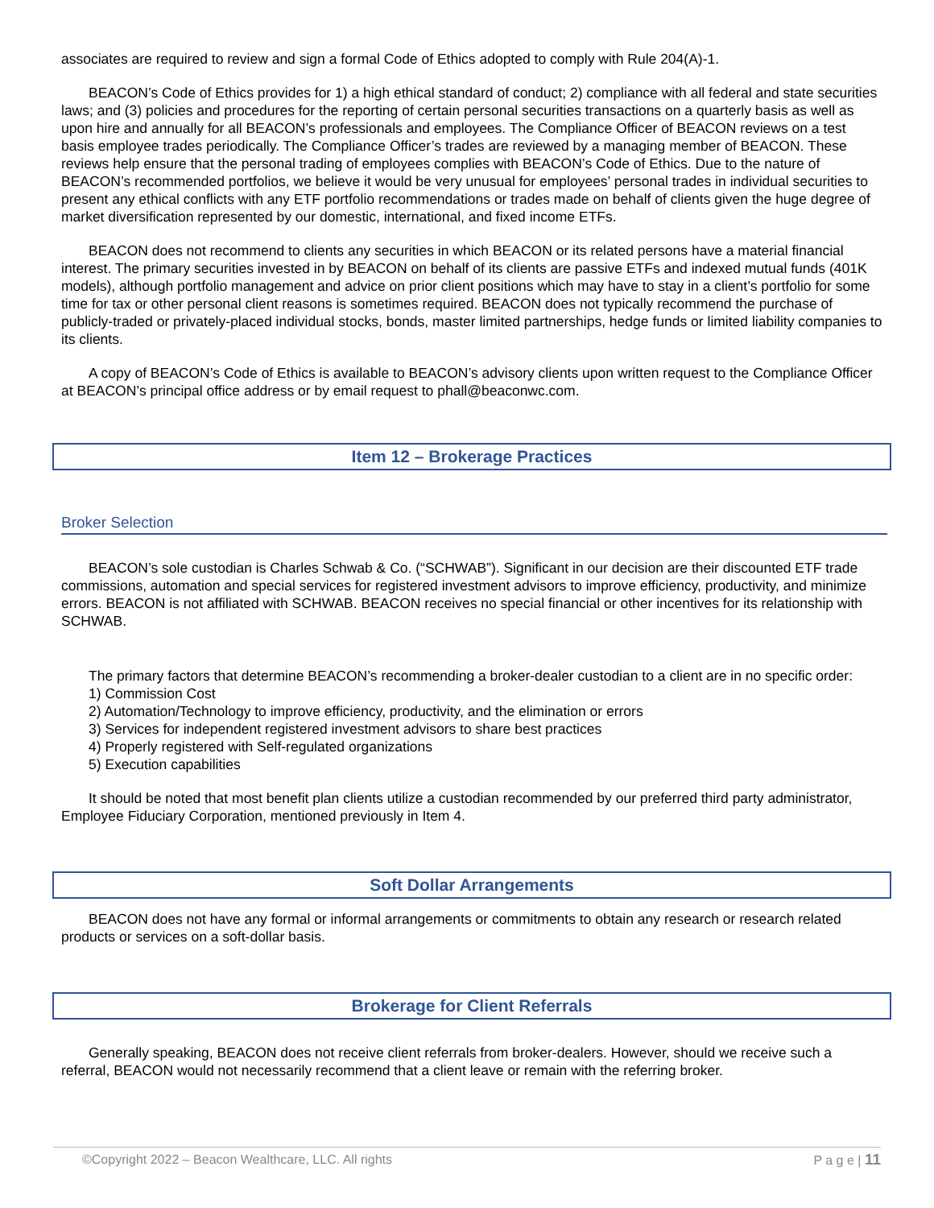associates are required to review and sign a formal Code of Ethics adopted to comply with Rule 204(A)-1.
BEACON’s Code of Ethics provides for 1) a high ethical standard of conduct; 2) compliance with all federal and state securities laws; and (3) policies and procedures for the reporting of certain personal securities transactions on a quarterly basis as well as upon hire and annually for all BEACON’s professionals and employees. The Compliance Officer of BEACON reviews on a test basis employee trades periodically. The Compliance Officer’s trades are reviewed by a managing member of BEACON. These reviews help ensure that the personal trading of employees complies with BEACON’s Code of Ethics. Due to the nature of BEACON’s recommended portfolios, we believe it would be very unusual for employees’ personal trades in individual securities to present any ethical conflicts with any ETF portfolio recommendations or trades made on behalf of clients given the huge degree of market diversification represented by our domestic, international, and fixed income ETFs.
BEACON does not recommend to clients any securities in which BEACON or its related persons have a material financial interest. The primary securities invested in by BEACON on behalf of its clients are passive ETFs and indexed mutual funds (401K models), although portfolio management and advice on prior client positions which may have to stay in a client’s portfolio for some time for tax or other personal client reasons is sometimes required. BEACON does not typically recommend the purchase of publicly-traded or privately-placed individual stocks, bonds, master limited partnerships, hedge funds or limited liability companies to its clients.
A copy of BEACON’s Code of Ethics is available to BEACON’s advisory clients upon written request to the Compliance Officer at BEACON’s principal office address or by email request to phall@beaconwc.com.
Item 12 – Brokerage Practices
Broker Selection
BEACON’s sole custodian is Charles Schwab & Co. (“SCHWAB”). Significant in our decision are their discounted ETF trade commissions, automation and special services for registered investment advisors to improve efficiency, productivity, and minimize errors. BEACON is not affiliated with SCHWAB. BEACON receives no special financial or other incentives for its relationship with SCHWAB.
The primary factors that determine BEACON’s recommending a broker-dealer custodian to a client are in no specific order:
1) Commission Cost
2) Automation/Technology to improve efficiency, productivity, and the elimination or errors
3) Services for independent registered investment advisors to share best practices
4) Properly registered with Self-regulated organizations
5) Execution capabilities
It should be noted that most benefit plan clients utilize a custodian recommended by our preferred third party administrator, Employee Fiduciary Corporation, mentioned previously in Item 4.
Soft Dollar Arrangements
BEACON does not have any formal or informal arrangements or commitments to obtain any research or research related products or services on a soft-dollar basis.
Brokerage for Client Referrals
Generally speaking, BEACON does not receive client referrals from broker-dealers. However, should we receive such a referral, BEACON would not necessarily recommend that a client leave or remain with the referring broker.
©Copyright 2022 – Beacon Wealthcare, LLC. All rights P a g e | 11